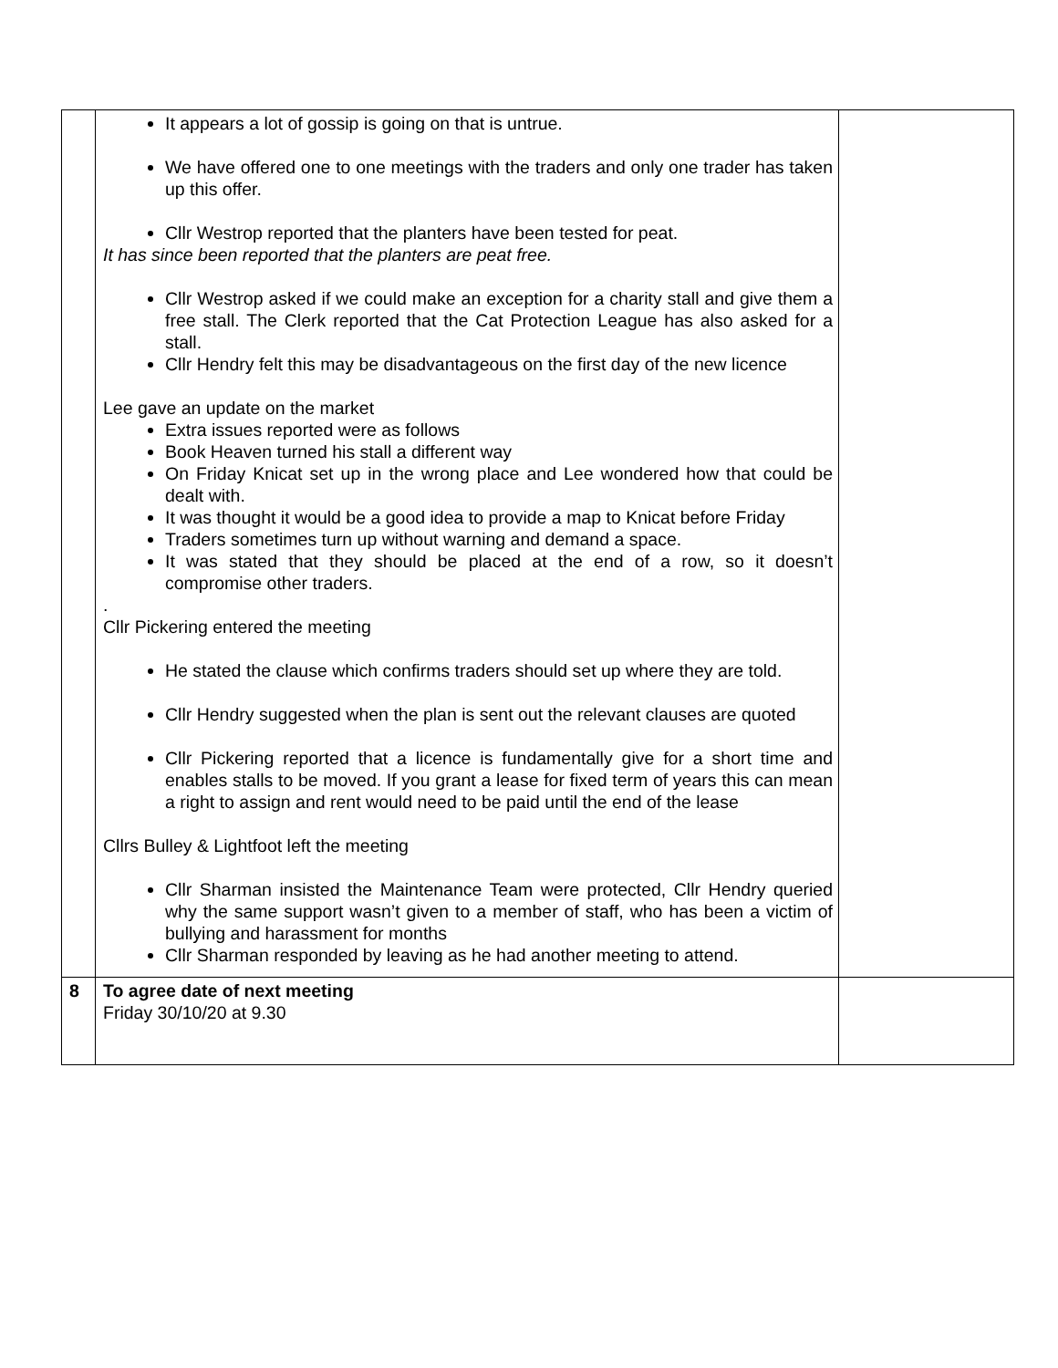| | It appears a lot of gossip is going on that is untrue. We have offered one to one meetings with the traders and only one trader has taken up this offer. Cllr Westrop reported that the planters have been tested for peat. It has since been reported that the planters are peat free. Cllr Westrop asked if we could make an exception for a charity stall and give them a free stall. The Clerk reported that the Cat Protection League has also asked for a stall. Cllr Hendry felt this may be disadvantageous on the first day of the new licence Lee gave an update on the market Extra issues reported were as follows Book Heaven turned his stall a different way On Friday Knicat set up in the wrong place and Lee wondered how that could be dealt with. It was thought it would be a good idea to provide a map to Knicat before Friday Traders sometimes turn up without warning and demand a space. It was stated that they should be placed at the end of a row, so it doesn’t compromise other traders. . Cllr Pickering entered the meeting He stated the clause which confirms traders should set up where they are told. Cllr Hendry suggested when the plan is sent out the relevant clauses are quoted Cllr Pickering reported that a licence is fundamentally give for a short time and enables stalls to be moved. If you grant a lease for fixed term of years this can mean a right to assign and rent would need to be paid until the end of the lease Cllrs Bulley & Lightfoot left the meeting Cllr Sharman insisted the Maintenance Team were protected, Cllr Hendry queried why the same support wasn’t given to a member of staff, who has been a victim of bullying and harassment for months Cllr Sharman responded by leaving as he had another meeting to attend. | |
| 8 | To agree date of next meeting Friday 30/10/20 at 9.30 | |